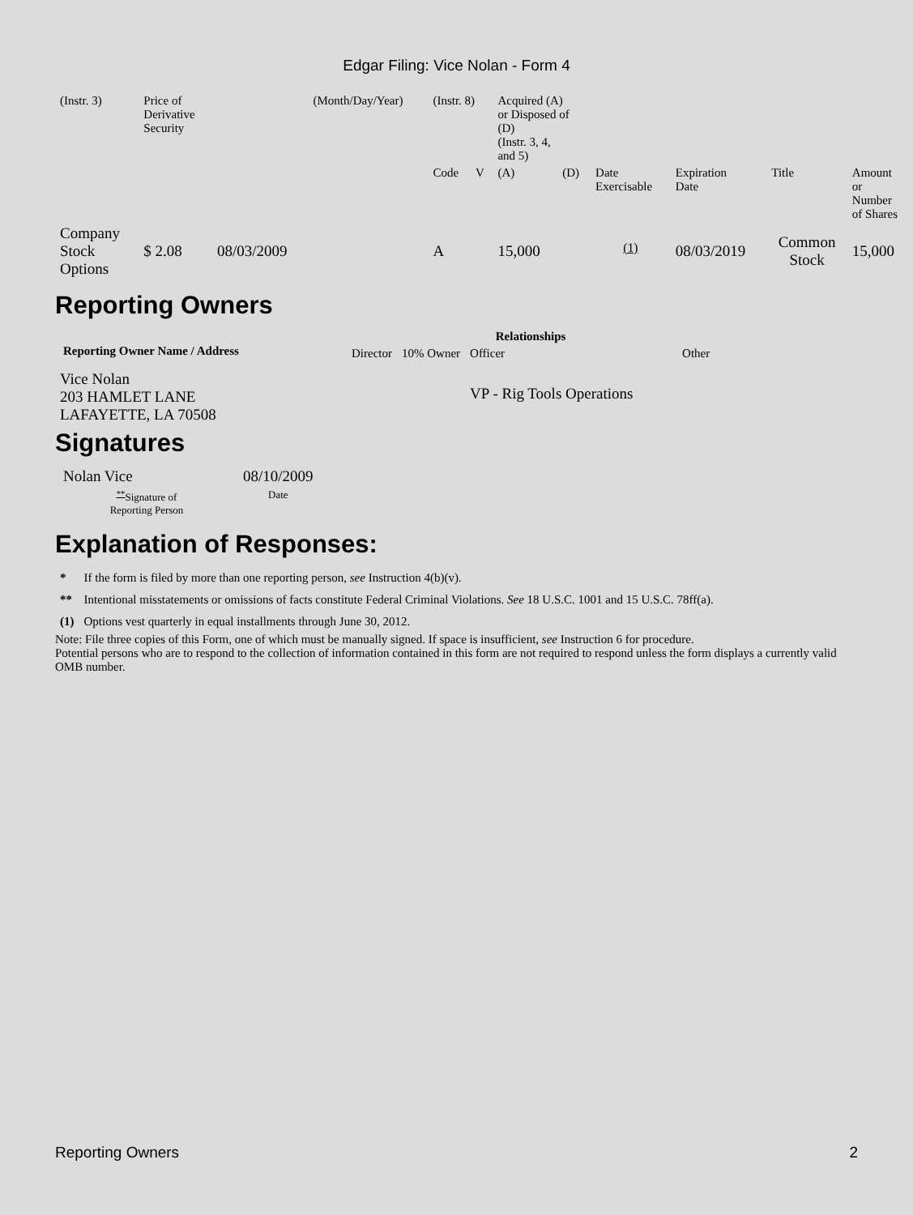Edgar Filing: Vice Nolan - Form 4
| (Instr. 3) | Price of Derivative Security | | (Month/Day/Year) | (Instr. 8) | | Acquired (A) or Disposed of (D) (Instr. 3, 4, and 5) | | | | | |
| | | | | Code | V | (A) | (D) | Date Exercisable | Expiration Date | Title | Amount or Number of Shares |
| Company Stock Options | $ 2.08 | 08/03/2009 | | A | | 15,000 | | <sup>(1)</sup> | 08/03/2019 | Common Stock | 15,000 |
Reporting Owners
| Reporting Owner Name / Address | Relationships | | | |
| --- | --- | --- | --- | --- |
| | Director | 10% Owner | Officer | Other |
| Vice Nolan 203 HAMLET LANE LAFAYETTE, LA 70508 | | | VP - Rig Tools Operations | |
Signatures
| Nolan Vice | 08/10/2009 |
| <sup>**</sup> Signature of Reporting Person | Date |
Explanation of Responses:
| * | If the form is filed by more than one reporting person, see Instruction 4(b)(v). |
| ** | Intentional misstatements or omissions of facts constitute Federal Criminal Violations. See 18 U.S.C. 1001 and 15 U.S.C. 78ff(a). |
| (1) | Options vest quarterly in equal installments through June 30, 2012. |
Note: File three copies of this Form, one of which must be manually signed. If space is insufficient, see Instruction 6 for procedure.
Potential persons who are to respond to the collection of information contained in this form are not required to respond unless the form displays a currently valid OMB number.
Reporting Owners 2